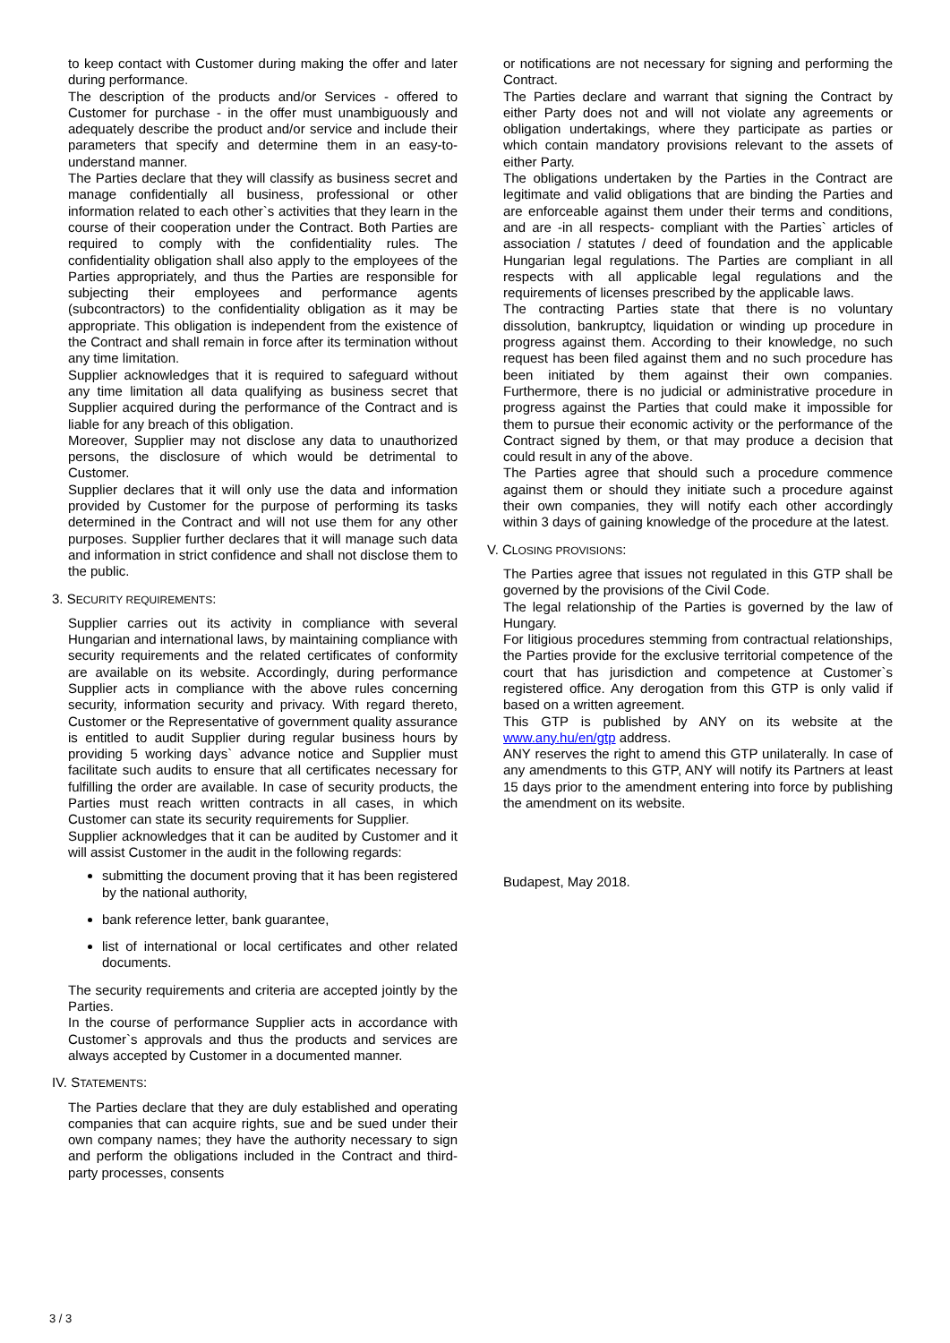to keep contact with Customer during making the offer and later during performance.
The description of the products and/or Services - offered to Customer for purchase - in the offer must unambiguously and adequately describe the product and/or service and include their parameters that specify and determine them in an easy-to-understand manner.
The Parties declare that they will classify as business secret and manage confidentially all business, professional or other information related to each other`s activities that they learn in the course of their cooperation under the Contract. Both Parties are required to comply with the confidentiality rules. The confidentiality obligation shall also apply to the employees of the Parties appropriately, and thus the Parties are responsible for subjecting their employees and performance agents (subcontractors) to the confidentiality obligation as it may be appropriate. This obligation is independent from the existence of the Contract and shall remain in force after its termination without any time limitation.
Supplier acknowledges that it is required to safeguard without any time limitation all data qualifying as business secret that Supplier acquired during the performance of the Contract and is liable for any breach of this obligation.
Moreover, Supplier may not disclose any data to unauthorized persons, the disclosure of which would be detrimental to Customer.
Supplier declares that it will only use the data and information provided by Customer for the purpose of performing its tasks determined in the Contract and will not use them for any other purposes. Supplier further declares that it will manage such data and information in strict confidence and shall not disclose them to the public.
3. SECURITY REQUIREMENTS:
Supplier carries out its activity in compliance with several Hungarian and international laws, by maintaining compliance with security requirements and the related certificates of conformity are available on its website. Accordingly, during performance Supplier acts in compliance with the above rules concerning security, information security and privacy. With regard thereto, Customer or the Representative of government quality assurance is entitled to audit Supplier during regular business hours by providing 5 working days` advance notice and Supplier must facilitate such audits to ensure that all certificates necessary for fulfilling the order are available. In case of security products, the Parties must reach written contracts in all cases, in which Customer can state its security requirements for Supplier.
Supplier acknowledges that it can be audited by Customer and it will assist Customer in the audit in the following regards:
submitting the document proving that it has been registered by the national authority,
bank reference letter, bank guarantee,
list of international or local certificates and other related documents.
The security requirements and criteria are accepted jointly by the Parties.
In the course of performance Supplier acts in accordance with Customer`s approvals and thus the products and services are always accepted by Customer in a documented manner.
IV. STATEMENTS:
The Parties declare that they are duly established and operating companies that can acquire rights, sue and be sued under their own company names; they have the authority necessary to sign and perform the obligations included in the Contract and third-party processes, consents
or notifications are not necessary for signing and performing the Contract.
The Parties declare and warrant that signing the Contract by either Party does not and will not violate any agreements or obligation undertakings, where they participate as parties or which contain mandatory provisions relevant to the assets of either Party.
The obligations undertaken by the Parties in the Contract are legitimate and valid obligations that are binding the Parties and are enforceable against them under their terms and conditions, and are -in all respects- compliant with the Parties` articles of association / statutes / deed of foundation and the applicable Hungarian legal regulations. The Parties are compliant in all respects with all applicable legal regulations and the requirements of licenses prescribed by the applicable laws.
The contracting Parties state that there is no voluntary dissolution, bankruptcy, liquidation or winding up procedure in progress against them. According to their knowledge, no such request has been filed against them and no such procedure has been initiated by them against their own companies. Furthermore, there is no judicial or administrative procedure in progress against the Parties that could make it impossible for them to pursue their economic activity or the performance of the Contract signed by them, or that may produce a decision that could result in any of the above.
The Parties agree that should such a procedure commence against them or should they initiate such a procedure against their own companies, they will notify each other accordingly within 3 days of gaining knowledge of the procedure at the latest.
V. CLOSING PROVISIONS:
The Parties agree that issues not regulated in this GTP shall be governed by the provisions of the Civil Code.
The legal relationship of the Parties is governed by the law of Hungary.
For litigious procedures stemming from contractual relationships, the Parties provide for the exclusive territorial competence of the court that has jurisdiction and competence at Customer`s registered office. Any derogation from this GTP is only valid if based on a written agreement.
This GTP is published by ANY on its website at the www.any.hu/en/gtp address.
ANY reserves the right to amend this GTP unilaterally. In case of any amendments to this GTP, ANY will notify its Partners at least 15 days prior to the amendment entering into force by publishing the amendment on its website.
Budapest, May 2018.
3 / 3